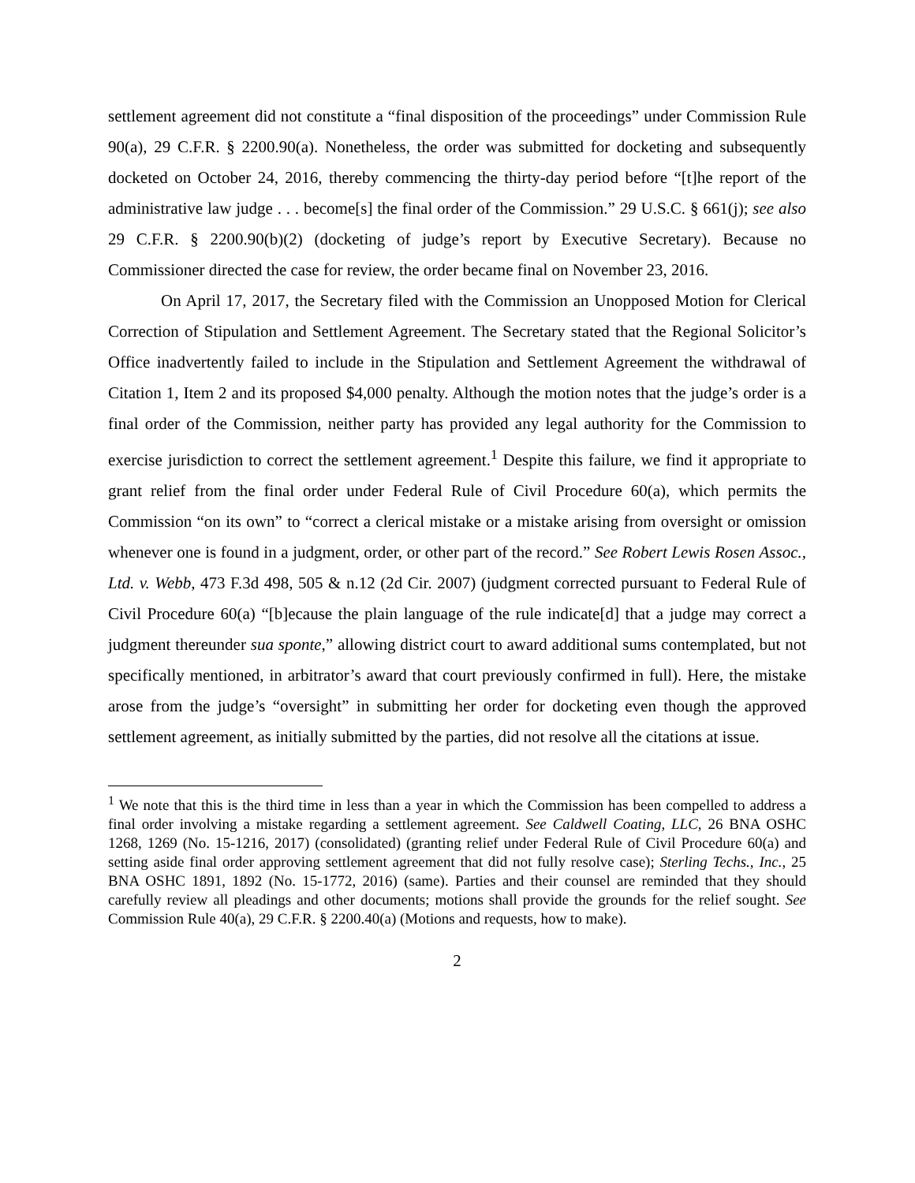settlement agreement did not constitute a “final disposition of the proceedings” under Commission Rule 90(a), 29 C.F.R. § 2200.90(a). Nonetheless, the order was submitted for docketing and subsequently docketed on October 24, 2016, thereby commencing the thirty-day period before “[t]he report of the administrative law judge . . . become[s] the final order of the Commission.” 29 U.S.C. § 661(j); see also 29 C.F.R. § 2200.90(b)(2) (docketing of judge’s report by Executive Secretary). Because no Commissioner directed the case for review, the order became final on November 23, 2016.
On April 17, 2017, the Secretary filed with the Commission an Unopposed Motion for Clerical Correction of Stipulation and Settlement Agreement. The Secretary stated that the Regional Solicitor’s Office inadvertently failed to include in the Stipulation and Settlement Agreement the withdrawal of Citation 1, Item 2 and its proposed $4,000 penalty. Although the motion notes that the judge’s order is a final order of the Commission, neither party has provided any legal authority for the Commission to exercise jurisdiction to correct the settlement agreement.<sup>1</sup> Despite this failure, we find it appropriate to grant relief from the final order under Federal Rule of Civil Procedure 60(a), which permits the Commission “on its own” to “correct a clerical mistake or a mistake arising from oversight or omission whenever one is found in a judgment, order, or other part of the record.” See Robert Lewis Rosen Assoc., Ltd. v. Webb, 473 F.3d 498, 505 & n.12 (2d Cir. 2007) (judgment corrected pursuant to Federal Rule of Civil Procedure 60(a) “[b]ecause the plain language of the rule indicate[d] that a judge may correct a judgment thereunder sua sponte,” allowing district court to award additional sums contemplated, but not specifically mentioned, in arbitrator’s award that court previously confirmed in full). Here, the mistake arose from the judge’s “oversight” in submitting her order for docketing even though the approved settlement agreement, as initially submitted by the parties, did not resolve all the citations at issue.
<sup>1</sup> We note that this is the third time in less than a year in which the Commission has been compelled to address a final order involving a mistake regarding a settlement agreement. See Caldwell Coating, LLC, 26 BNA OSHC 1268, 1269 (No. 15-1216, 2017) (consolidated) (granting relief under Federal Rule of Civil Procedure 60(a) and setting aside final order approving settlement agreement that did not fully resolve case); Sterling Techs., Inc., 25 BNA OSHC 1891, 1892 (No. 15-1772, 2016) (same). Parties and their counsel are reminded that they should carefully review all pleadings and other documents; motions shall provide the grounds for the relief sought. See Commission Rule 40(a), 29 C.F.R. § 2200.40(a) (Motions and requests, how to make).
2